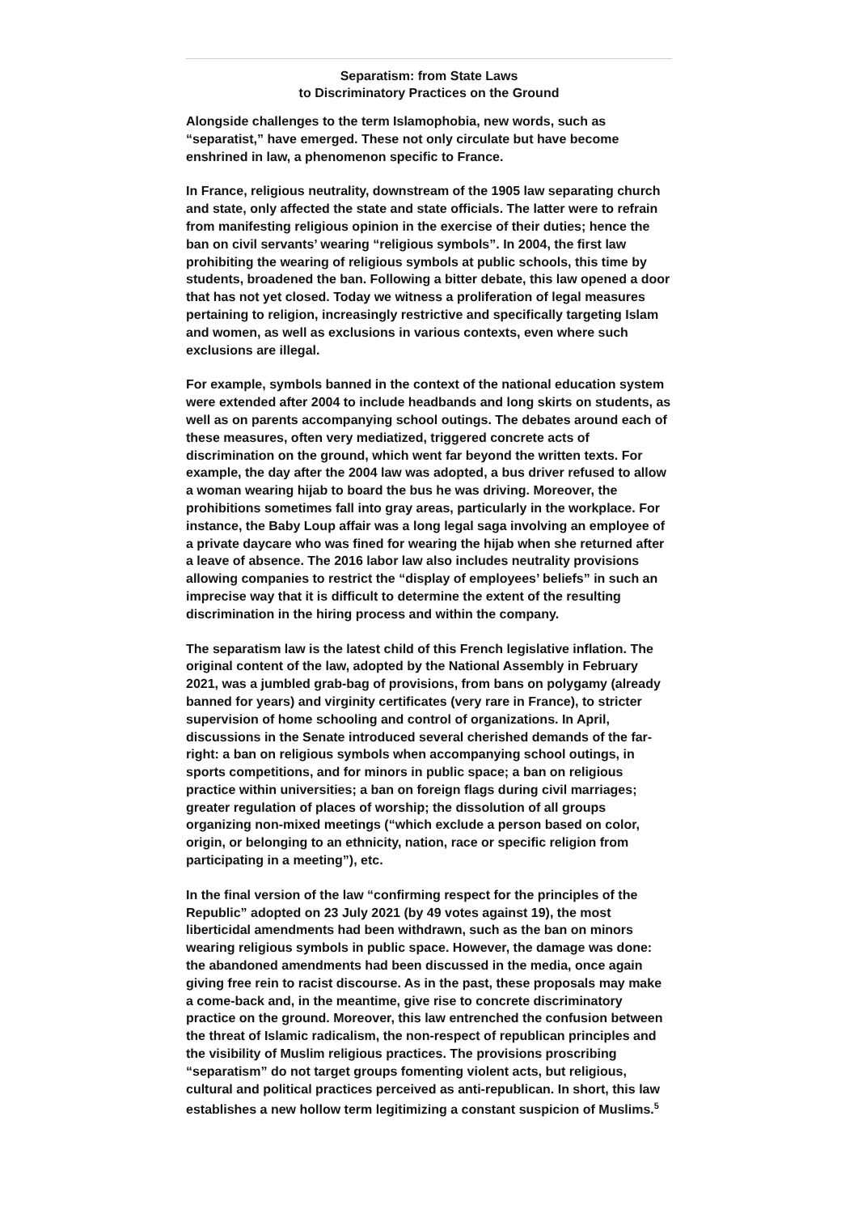Separatism: from State Laws
to Discriminatory Practices on the Ground
Alongside challenges to the term Islamophobia, new words, such as “separatist,” have emerged. These not only circulate but have become enshrined in law, a phenomenon specific to France.
In France, religious neutrality, downstream of the 1905 law separating church and state, only affected the state and state officials. The latter were to refrain from manifesting religious opinion in the exercise of their duties; hence the ban on civil servants’ wearing “religious symbols”. In 2004, the first law prohibiting the wearing of religious symbols at public schools, this time by students, broadened the ban. Following a bitter debate, this law opened a door that has not yet closed. Today we witness a proliferation of legal measures pertaining to religion, increasingly restrictive and specifically targeting Islam and women, as well as exclusions in various contexts, even where such exclusions are illegal.
For example, symbols banned in the context of the national education system were extended after 2004 to include headbands and long skirts on students, as well as on parents accompanying school outings. The debates around each of these measures, often very mediatized, triggered concrete acts of discrimination on the ground, which went far beyond the written texts. For example, the day after the 2004 law was adopted, a bus driver refused to allow a woman wearing hijab to board the bus he was driving. Moreover, the prohibitions sometimes fall into gray areas, particularly in the workplace. For instance, the Baby Loup affair was a long legal saga involving an employee of a private daycare who was fined for wearing the hijab when she returned after a leave of absence. The 2016 labor law also includes neutrality provisions allowing companies to restrict the “display of employees’ beliefs” in such an imprecise way that it is difficult to determine the extent of the resulting discrimination in the hiring process and within the company.
The separatism law is the latest child of this French legislative inflation. The original content of the law, adopted by the National Assembly in February 2021, was a jumbled grab-bag of provisions, from bans on polygamy (already banned for years) and virginity certificates (very rare in France), to stricter supervision of home schooling and control of organizations. In April, discussions in the Senate introduced several cherished demands of the far-right: a ban on religious symbols when accompanying school outings, in sports competitions, and for minors in public space; a ban on religious practice within universities; a ban on foreign flags during civil marriages; greater regulation of places of worship; the dissolution of all groups organizing non-mixed meetings (“which exclude a person based on color, origin, or belonging to an ethnicity, nation, race or specific religion from participating in a meeting”), etc.
In the final version of the law “confirming respect for the principles of the Republic” adopted on 23 July 2021 (by 49 votes against 19), the most liberticidal amendments had been withdrawn, such as the ban on minors wearing religious symbols in public space. However, the damage was done: the abandoned amendments had been discussed in the media, once again giving free rein to racist discourse. As in the past, these proposals may make a come-back and, in the meantime, give rise to concrete discriminatory practice on the ground. Moreover, this law entrenched the confusion between the threat of Islamic radicalism, the non-respect of republican principles and the visibility of Muslim religious practices. The provisions proscribing “separatism” do not target groups fomenting violent acts, but religious, cultural and political practices perceived as anti-republican. In short, this law establishes a new hollow term legitimizing a constant suspicion of Muslims.<sup>5</sup>